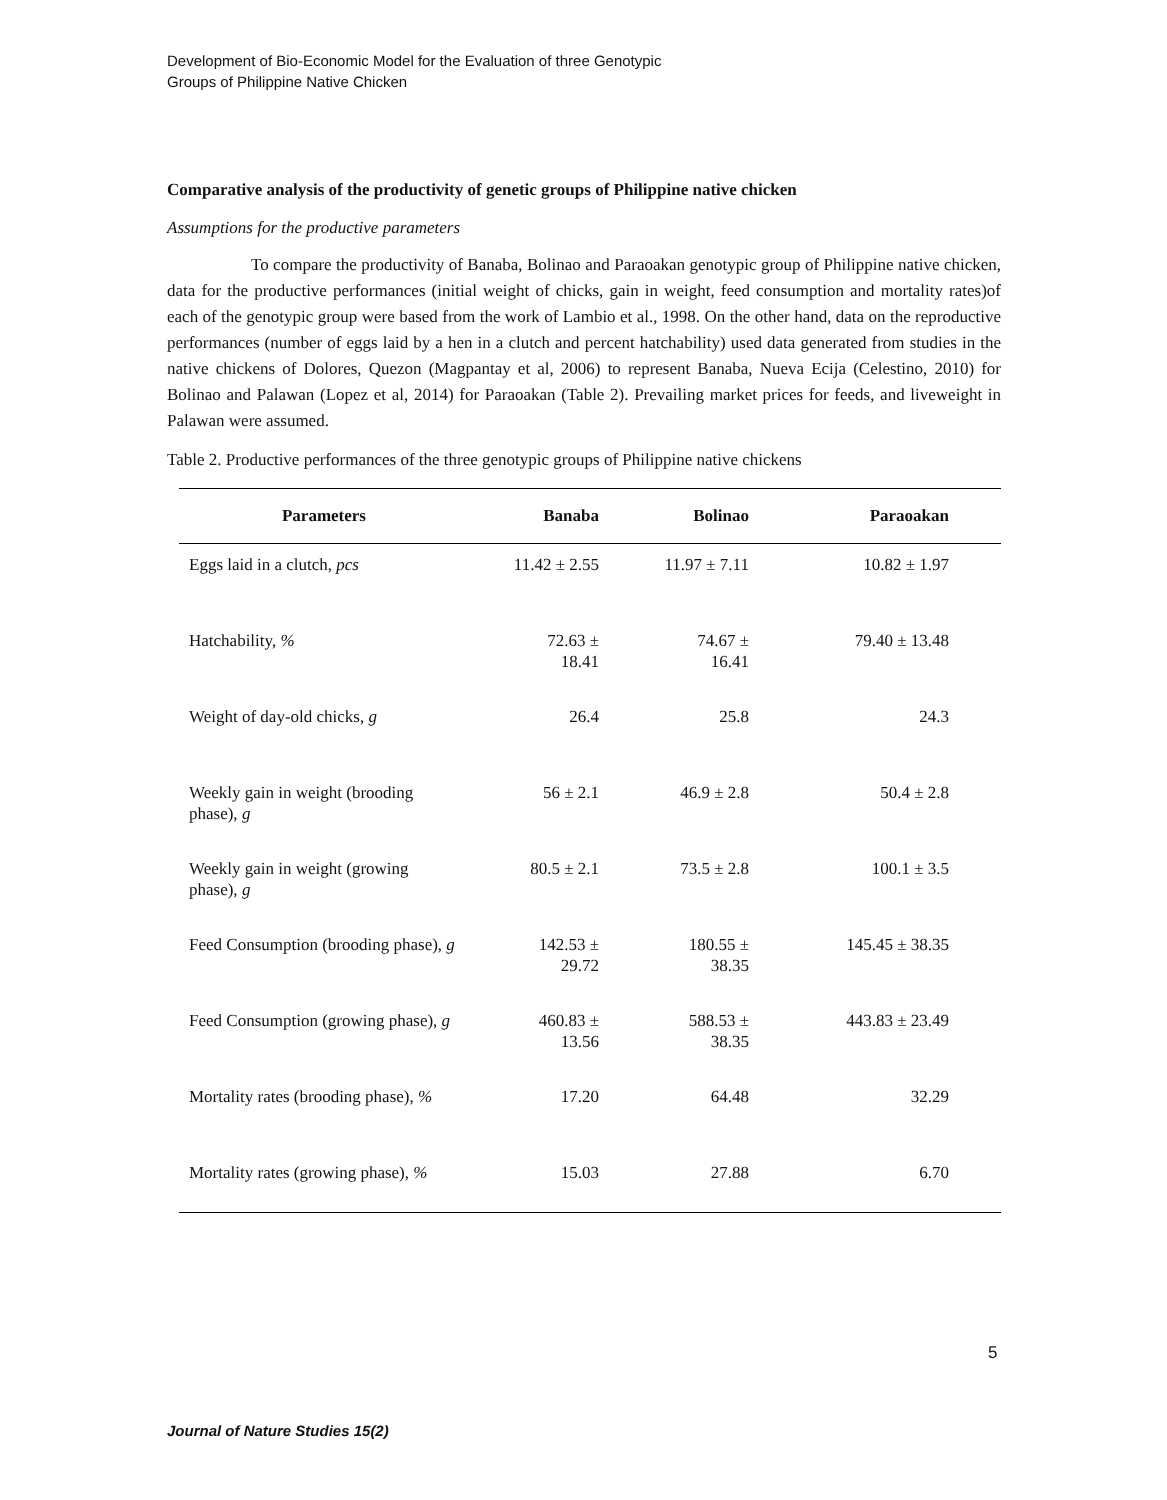Development of Bio-Economic Model for the Evaluation of three Genotypic
Groups of Philippine Native Chicken
Comparative analysis of the productivity of genetic groups of Philippine native chicken
Assumptions for the productive parameters
To compare the productivity of Banaba, Bolinao and Paraoakan genotypic group of Philippine native chicken, data for the productive performances (initial weight of chicks, gain in weight, feed consumption and mortality rates)of each of the genotypic group were based from the work of Lambio et al., 1998. On the other hand, data on the reproductive performances (number of eggs laid by a hen in a clutch and percent hatchability) used data generated from studies in the native chickens of Dolores, Quezon (Magpantay et al, 2006) to represent Banaba, Nueva Ecija (Celestino, 2010) for Bolinao and Palawan (Lopez et al, 2014) for Paraoakan (Table 2). Prevailing market prices for feeds, and liveweight in Palawan were assumed.
Table 2. Productive performances of the three genotypic groups of Philippine native chickens
| Parameters | Banaba | Bolinao | Paraoakan | |
| --- | --- | --- | --- | --- |
| Eggs laid in a clutch, pcs | 11.42 ± 2.55 | 11.97 ± 7.11 | 10.82 ± 1.97 | |
| Hatchability, % | 72.63 ± 18.41 | 74.67 ± 16.41 | 79.40 ± 13.48 | |
| Weight of day-old chicks, g | 26.4 | 25.8 | 24.3 | |
| Weekly gain in weight (brooding phase), g | 56 ± 2.1 | 46.9 ± 2.8 | 50.4 ± 2.8 | |
| Weekly gain in weight (growing phase), g | 80.5 ± 2.1 | 73.5 ± 2.8 | 100.1 ± 3.5 | |
| Feed Consumption (brooding phase), g | 142.53 ± 29.72 | 180.55 ± 38.35 | 145.45 ± 38.35 | |
| Feed Consumption (growing phase), g | 460.83 ± 13.56 | 588.53 ± 38.35 | 443.83 ± 23.49 | |
| Mortality rates (brooding phase), % | 17.20 | 64.48 | 32.29 | |
| Mortality rates (growing phase), % | 15.03 | 27.88 | 6.70 | |
5
Journal of Nature Studies 15(2)